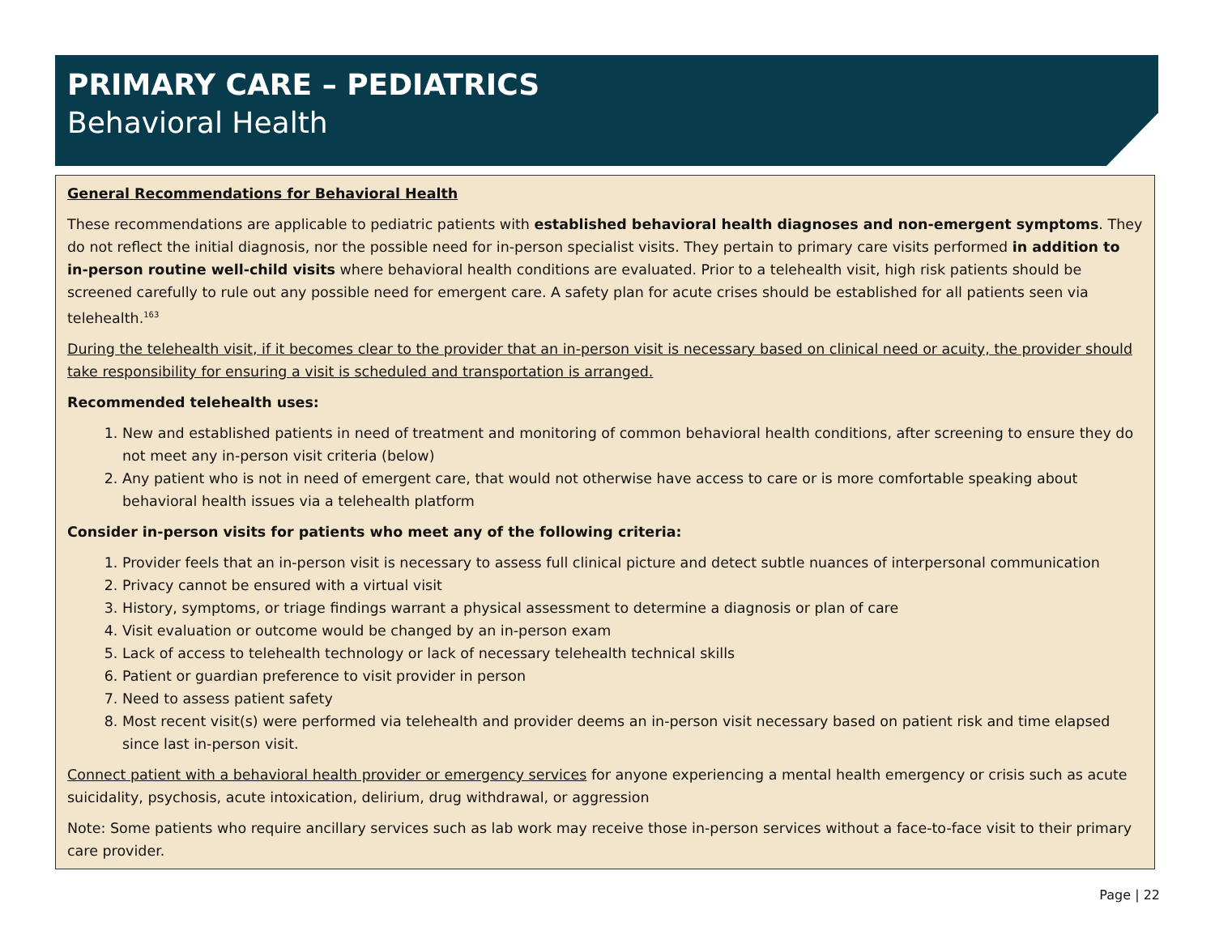PRIMARY CARE – PEDIATRICS
Behavioral Health
General Recommendations for Behavioral Health
These recommendations are applicable to pediatric patients with established behavioral health diagnoses and non-emergent symptoms. They do not reflect the initial diagnosis, nor the possible need for in-person specialist visits. They pertain to primary care visits performed in addition to in-person routine well-child visits where behavioral health conditions are evaluated. Prior to a telehealth visit, high risk patients should be screened carefully to rule out any possible need for emergent care. A safety plan for acute crises should be established for all patients seen via telehealth.<sup>163</sup>
During the telehealth visit, if it becomes clear to the provider that an in-person visit is necessary based on clinical need or acuity, the provider should take responsibility for ensuring a visit is scheduled and transportation is arranged.
Recommended telehealth uses:
1. New and established patients in need of treatment and monitoring of common behavioral health conditions, after screening to ensure they do not meet any in-person visit criteria (below)
2. Any patient who is not in need of emergent care, that would not otherwise have access to care or is more comfortable speaking about behavioral health issues via a telehealth platform
Consider in-person visits for patients who meet any of the following criteria:
1. Provider feels that an in-person visit is necessary to assess full clinical picture and detect subtle nuances of interpersonal communication
2. Privacy cannot be ensured with a virtual visit
3. History, symptoms, or triage findings warrant a physical assessment to determine a diagnosis or plan of care
4. Visit evaluation or outcome would be changed by an in-person exam
5. Lack of access to telehealth technology or lack of necessary telehealth technical skills
6. Patient or guardian preference to visit provider in person
7. Need to assess patient safety
8. Most recent visit(s) were performed via telehealth and provider deems an in-person visit necessary based on patient risk and time elapsed since last in-person visit.
Connect patient with a behavioral health provider or emergency services for anyone experiencing a mental health emergency or crisis such as acute suicidality, psychosis, acute intoxication, delirium, drug withdrawal, or aggression
Note: Some patients who require ancillary services such as lab work may receive those in-person services without a face-to-face visit to their primary care provider.
Page | 22